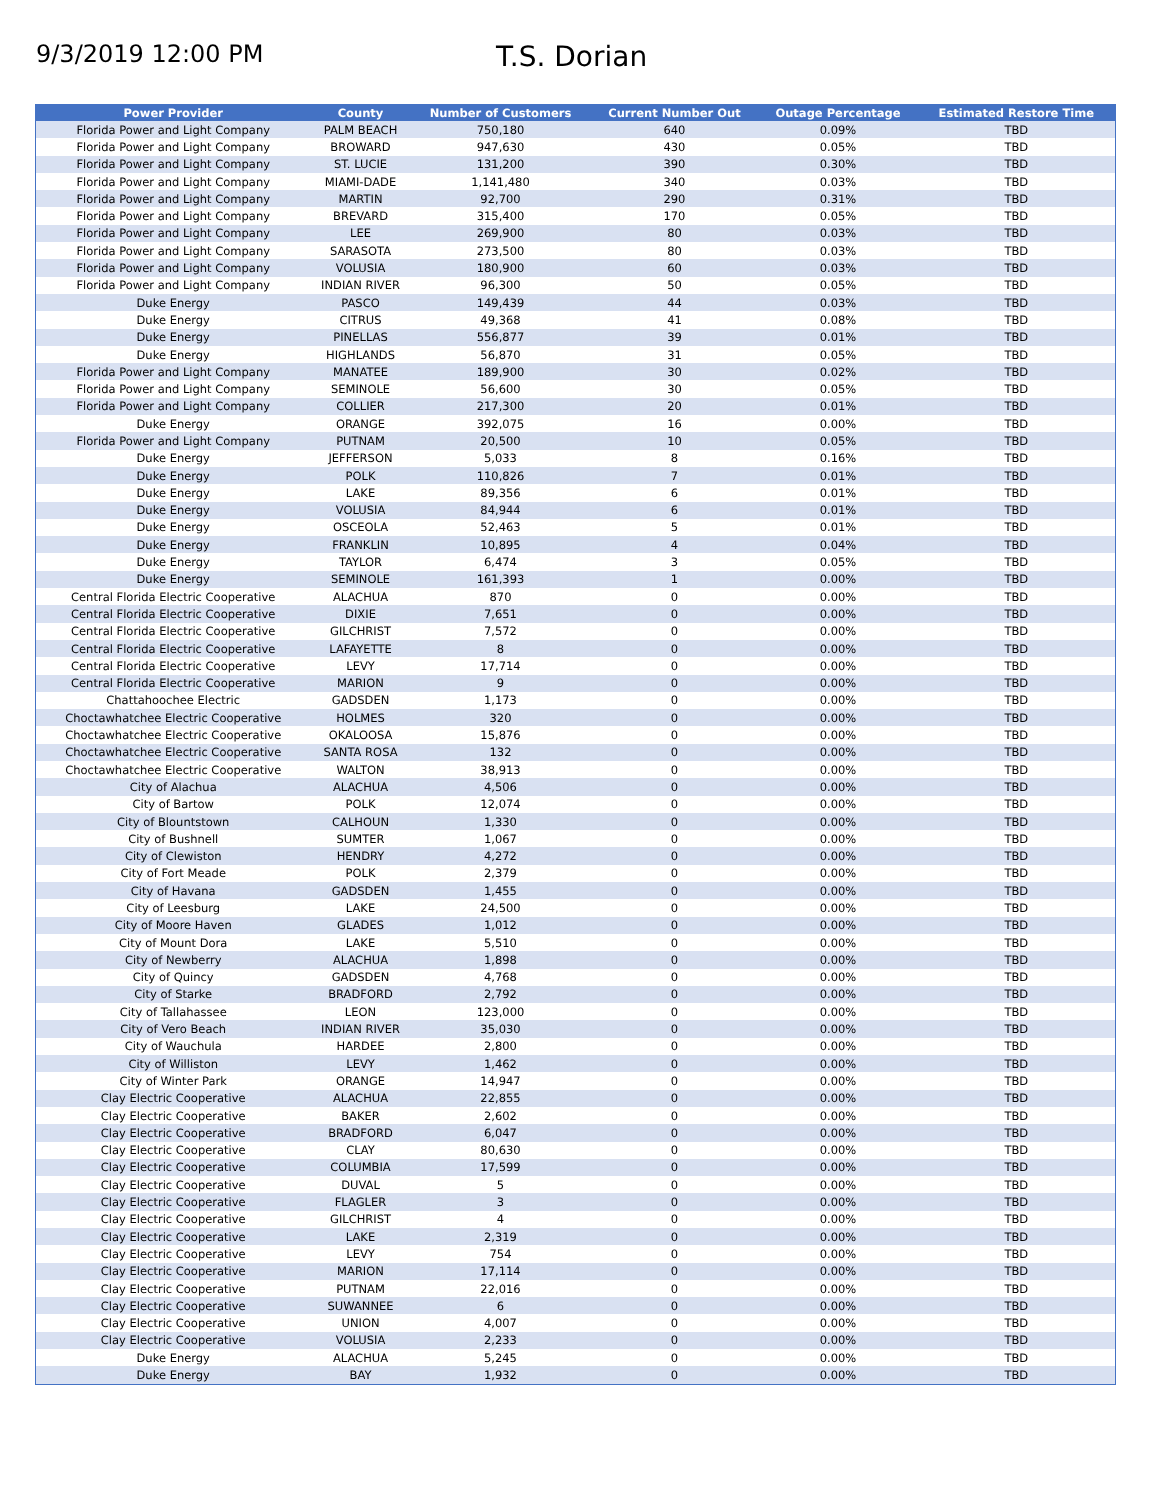9/3/2019 12:00 PM
T.S. Dorian
| Power Provider | County | Number of Customers | Current Number Out | Outage Percentage | Estimated Restore Time |
| --- | --- | --- | --- | --- | --- |
| Florida Power and Light Company | PALM BEACH | 750,180 | 640 | 0.09% | TBD |
| Florida Power and Light Company | BROWARD | 947,630 | 430 | 0.05% | TBD |
| Florida Power and Light Company | ST. LUCIE | 131,200 | 390 | 0.30% | TBD |
| Florida Power and Light Company | MIAMI-DADE | 1,141,480 | 340 | 0.03% | TBD |
| Florida Power and Light Company | MARTIN | 92,700 | 290 | 0.31% | TBD |
| Florida Power and Light Company | BREVARD | 315,400 | 170 | 0.05% | TBD |
| Florida Power and Light Company | LEE | 269,900 | 80 | 0.03% | TBD |
| Florida Power and Light Company | SARASOTA | 273,500 | 80 | 0.03% | TBD |
| Florida Power and Light Company | VOLUSIA | 180,900 | 60 | 0.03% | TBD |
| Florida Power and Light Company | INDIAN RIVER | 96,300 | 50 | 0.05% | TBD |
| Duke Energy | PASCO | 149,439 | 44 | 0.03% | TBD |
| Duke Energy | CITRUS | 49,368 | 41 | 0.08% | TBD |
| Duke Energy | PINELLAS | 556,877 | 39 | 0.01% | TBD |
| Duke Energy | HIGHLANDS | 56,870 | 31 | 0.05% | TBD |
| Florida Power and Light Company | MANATEE | 189,900 | 30 | 0.02% | TBD |
| Florida Power and Light Company | SEMINOLE | 56,600 | 30 | 0.05% | TBD |
| Florida Power and Light Company | COLLIER | 217,300 | 20 | 0.01% | TBD |
| Duke Energy | ORANGE | 392,075 | 16 | 0.00% | TBD |
| Florida Power and Light Company | PUTNAM | 20,500 | 10 | 0.05% | TBD |
| Duke Energy | JEFFERSON | 5,033 | 8 | 0.16% | TBD |
| Duke Energy | POLK | 110,826 | 7 | 0.01% | TBD |
| Duke Energy | LAKE | 89,356 | 6 | 0.01% | TBD |
| Duke Energy | VOLUSIA | 84,944 | 6 | 0.01% | TBD |
| Duke Energy | OSCEOLA | 52,463 | 5 | 0.01% | TBD |
| Duke Energy | FRANKLIN | 10,895 | 4 | 0.04% | TBD |
| Duke Energy | TAYLOR | 6,474 | 3 | 0.05% | TBD |
| Duke Energy | SEMINOLE | 161,393 | 1 | 0.00% | TBD |
| Central Florida Electric Cooperative | ALACHUA | 870 | 0 | 0.00% | TBD |
| Central Florida Electric Cooperative | DIXIE | 7,651 | 0 | 0.00% | TBD |
| Central Florida Electric Cooperative | GILCHRIST | 7,572 | 0 | 0.00% | TBD |
| Central Florida Electric Cooperative | LAFAYETTE | 8 | 0 | 0.00% | TBD |
| Central Florida Electric Cooperative | LEVY | 17,714 | 0 | 0.00% | TBD |
| Central Florida Electric Cooperative | MARION | 9 | 0 | 0.00% | TBD |
| Chattahoochee Electric | GADSDEN | 1,173 | 0 | 0.00% | TBD |
| Choctawhatchee Electric Cooperative | HOLMES | 320 | 0 | 0.00% | TBD |
| Choctawhatchee Electric Cooperative | OKALOOSA | 15,876 | 0 | 0.00% | TBD |
| Choctawhatchee Electric Cooperative | SANTA ROSA | 132 | 0 | 0.00% | TBD |
| Choctawhatchee Electric Cooperative | WALTON | 38,913 | 0 | 0.00% | TBD |
| City of Alachua | ALACHUA | 4,506 | 0 | 0.00% | TBD |
| City of Bartow | POLK | 12,074 | 0 | 0.00% | TBD |
| City of Blountstown | CALHOUN | 1,330 | 0 | 0.00% | TBD |
| City of Bushnell | SUMTER | 1,067 | 0 | 0.00% | TBD |
| City of Clewiston | HENDRY | 4,272 | 0 | 0.00% | TBD |
| City of Fort Meade | POLK | 2,379 | 0 | 0.00% | TBD |
| City of Havana | GADSDEN | 1,455 | 0 | 0.00% | TBD |
| City of Leesburg | LAKE | 24,500 | 0 | 0.00% | TBD |
| City of Moore Haven | GLADES | 1,012 | 0 | 0.00% | TBD |
| City of Mount Dora | LAKE | 5,510 | 0 | 0.00% | TBD |
| City of Newberry | ALACHUA | 1,898 | 0 | 0.00% | TBD |
| City of Quincy | GADSDEN | 4,768 | 0 | 0.00% | TBD |
| City of Starke | BRADFORD | 2,792 | 0 | 0.00% | TBD |
| City of Tallahassee | LEON | 123,000 | 0 | 0.00% | TBD |
| City of Vero Beach | INDIAN RIVER | 35,030 | 0 | 0.00% | TBD |
| City of Wauchula | HARDEE | 2,800 | 0 | 0.00% | TBD |
| City of Williston | LEVY | 1,462 | 0 | 0.00% | TBD |
| City of Winter Park | ORANGE | 14,947 | 0 | 0.00% | TBD |
| Clay Electric Cooperative | ALACHUA | 22,855 | 0 | 0.00% | TBD |
| Clay Electric Cooperative | BAKER | 2,602 | 0 | 0.00% | TBD |
| Clay Electric Cooperative | BRADFORD | 6,047 | 0 | 0.00% | TBD |
| Clay Electric Cooperative | CLAY | 80,630 | 0 | 0.00% | TBD |
| Clay Electric Cooperative | COLUMBIA | 17,599 | 0 | 0.00% | TBD |
| Clay Electric Cooperative | DUVAL | 5 | 0 | 0.00% | TBD |
| Clay Electric Cooperative | FLAGLER | 3 | 0 | 0.00% | TBD |
| Clay Electric Cooperative | GILCHRIST | 4 | 0 | 0.00% | TBD |
| Clay Electric Cooperative | LAKE | 2,319 | 0 | 0.00% | TBD |
| Clay Electric Cooperative | LEVY | 754 | 0 | 0.00% | TBD |
| Clay Electric Cooperative | MARION | 17,114 | 0 | 0.00% | TBD |
| Clay Electric Cooperative | PUTNAM | 22,016 | 0 | 0.00% | TBD |
| Clay Electric Cooperative | SUWANNEE | 6 | 0 | 0.00% | TBD |
| Clay Electric Cooperative | UNION | 4,007 | 0 | 0.00% | TBD |
| Clay Electric Cooperative | VOLUSIA | 2,233 | 0 | 0.00% | TBD |
| Duke Energy | ALACHUA | 5,245 | 0 | 0.00% | TBD |
| Duke Energy | BAY | 1,932 | 0 | 0.00% | TBD |